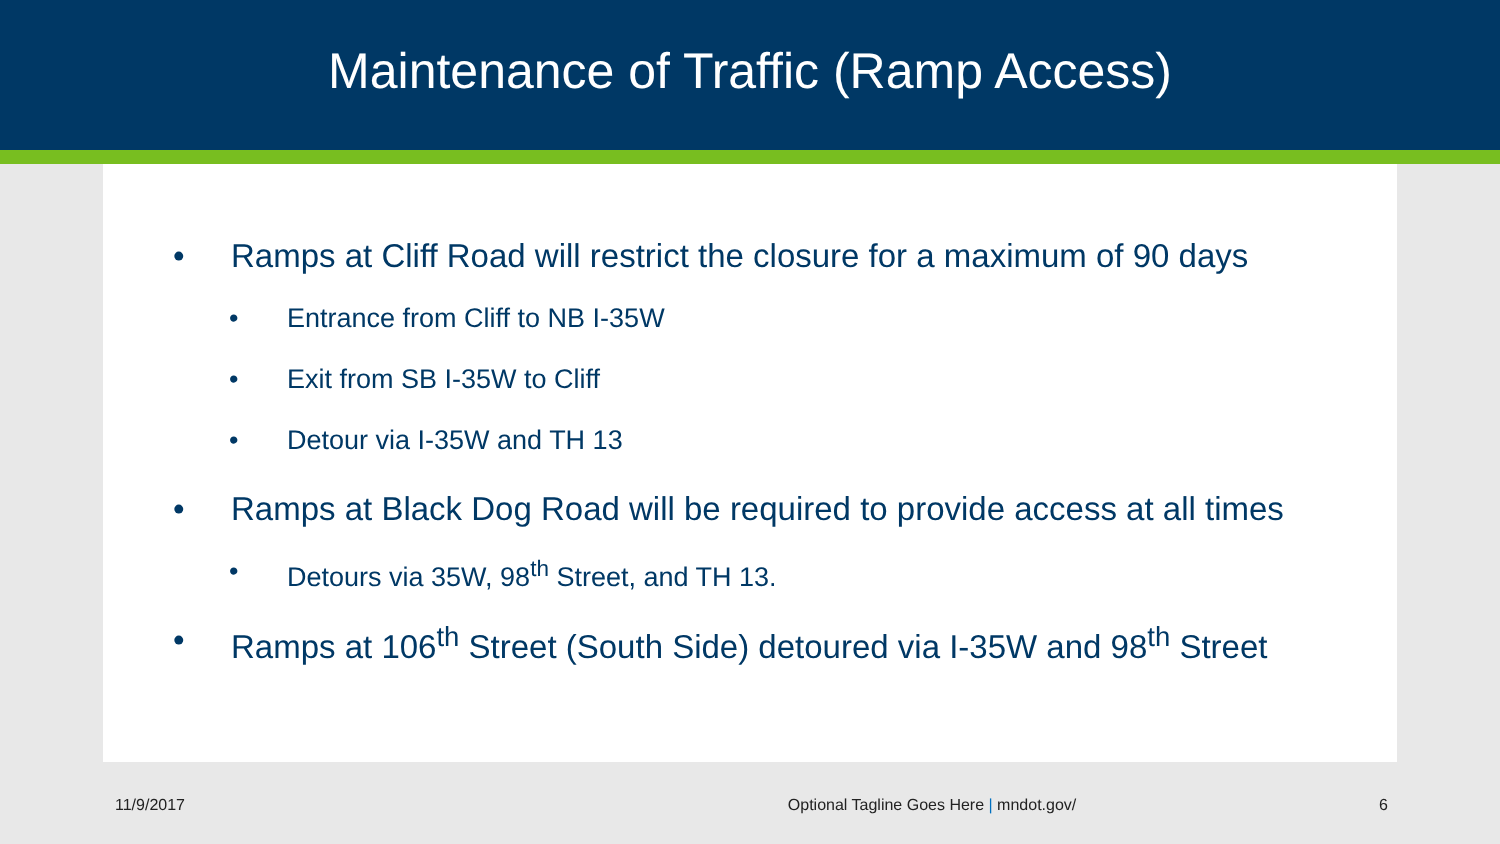Maintenance of Traffic (Ramp Access)
• Ramps at Cliff Road will restrict the closure for a maximum of 90 days
• Entrance from Cliff to NB I-35W
• Exit from SB I-35W to Cliff
• Detour via I-35W and TH 13
• Ramps at Black Dog Road will be required to provide access at all times
• Detours via 35W, 98<sup>th</sup> Street, and TH 13.
• Ramps at 106<sup>th</sup> Street (South Side) detoured via I-35W and 98<sup>th</sup> Street
11/9/2017 Optional Tagline Goes Here | mndot.gov/ 6